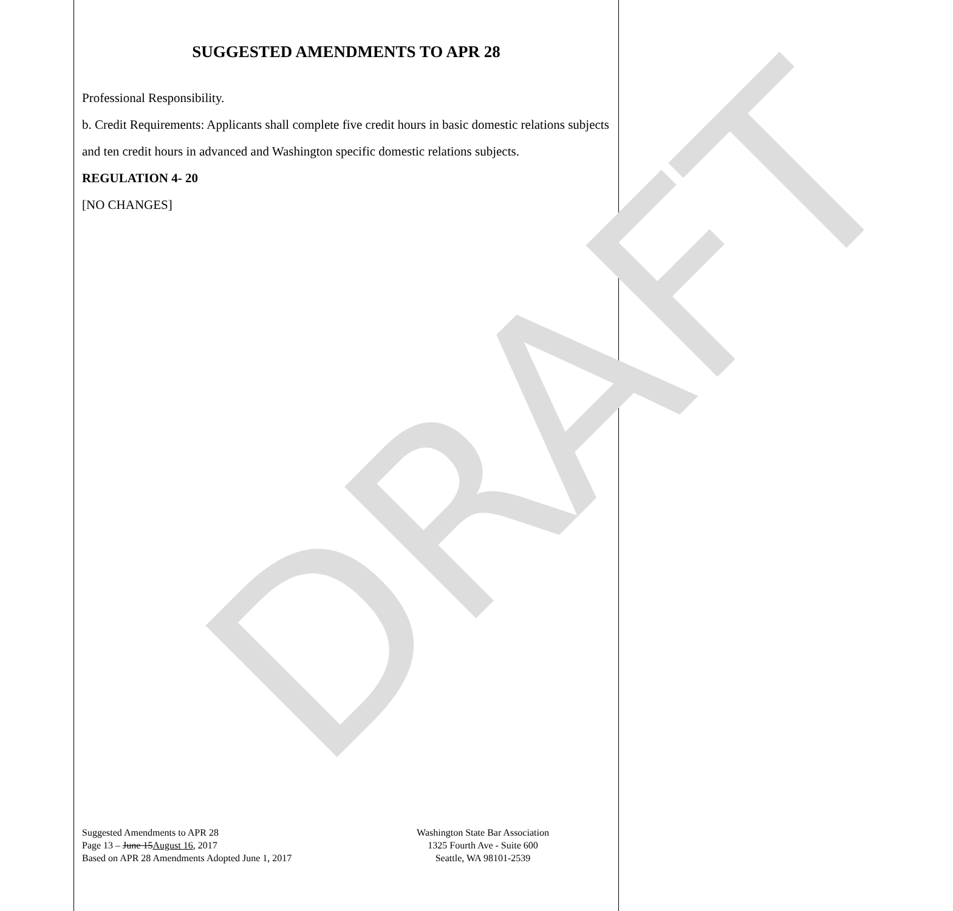DRAFT
SUGGESTED AMENDMENTS TO APR 28
Professional Responsibility.
b. Credit Requirements: Applicants shall complete five credit hours in basic domestic relations subjects and ten credit hours in advanced and Washington specific domestic relations subjects.
REGULATION 4- 20
[NO CHANGES]
Suggested Amendments to APR 28
Page 13 – June 15August 16, 2017
Based on APR 28 Amendments Adopted June 1, 2017
Washington State Bar Association
1325 Fourth Ave - Suite 600
Seattle, WA 98101-2539